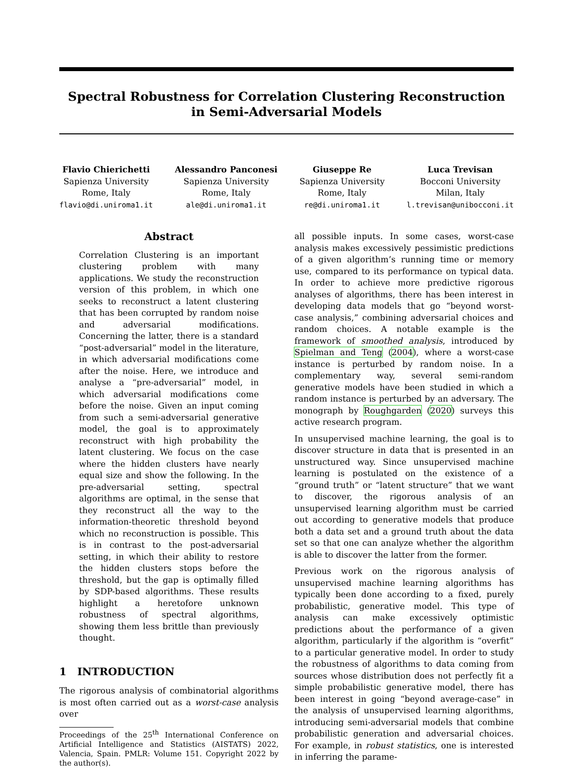Spectral Robustness for Correlation Clustering Reconstruction in Semi-Adversarial Models
Flavio Chierichetti
Sapienza University
Rome, Italy
flavio@di.uniroma1.it
Alessandro Panconesi
Sapienza University
Rome, Italy
ale@di.uniroma1.it
Giuseppe Re
Sapienza University
Rome, Italy
re@di.uniroma1.it
Luca Trevisan
Bocconi University
Milan, Italy
l.trevisan@unibocconi.it
Abstract
Correlation Clustering is an important clustering problem with many applications. We study the reconstruction version of this problem, in which one seeks to reconstruct a latent clustering that has been corrupted by random noise and adversarial modifications. Concerning the latter, there is a standard “post-adversarial” model in the literature, in which adversarial modifications come after the noise. Here, we introduce and analyse a “pre-adversarial” model, in which adversarial modifications come before the noise. Given an input coming from such a semi-adversarial generative model, the goal is to approximately reconstruct with high probability the latent clustering. We focus on the case where the hidden clusters have nearly equal size and show the following. In the pre-adversarial setting, spectral algorithms are optimal, in the sense that they reconstruct all the way to the information-theoretic threshold beyond which no reconstruction is possible. This is in contrast to the post-adversarial setting, in which their ability to restore the hidden clusters stops before the threshold, but the gap is optimally filled by SDP-based algorithms. These results highlight a heretofore unknown robustness of spectral algorithms, showing them less brittle than previously thought.
1 INTRODUCTION
The rigorous analysis of combinatorial algorithms is most often carried out as a worst-case analysis over
Proceedings of the 25<sup>th</sup> International Conference on Artificial Intelligence and Statistics (AISTATS) 2022, Valencia, Spain. PMLR: Volume 151. Copyright 2022 by the author(s).
all possible inputs. In some cases, worst-case analysis makes excessively pessimistic predictions of a given algorithm’s running time or memory use, compared to its performance on typical data. In order to achieve more predictive rigorous analyses of algorithms, there has been interest in developing data models that go “beyond worst-case analysis,” combining adversarial choices and random choices. A notable example is the framework of smoothed analysis, introduced by Spielman and Teng (2004), where a worst-case instance is perturbed by random noise. In a complementary way, several semi-random generative models have been studied in which a random instance is perturbed by an adversary. The monograph by Roughgarden (2020) surveys this active research program.
In unsupervised machine learning, the goal is to discover structure in data that is presented in an unstructured way. Since unsupervised machine learning is postulated on the existence of a “ground truth” or “latent structure” that we want to discover, the rigorous analysis of an unsupervised learning algorithm must be carried out according to generative models that produce both a data set and a ground truth about the data set so that one can analyze whether the algorithm is able to discover the latter from the former.
Previous work on the rigorous analysis of unsupervised machine learning algorithms has typically been done according to a fixed, purely probabilistic, generative model. This type of analysis can make excessively optimistic predictions about the performance of a given algorithm, particularly if the algorithm is “overfit” to a particular generative model. In order to study the robustness of algorithms to data coming from sources whose distribution does not perfectly fit a simple probabilistic generative model, there has been interest in going “beyond average-case” in the analysis of unsupervised learning algorithms, introducing semi-adversarial models that combine probabilistic generation and adversarial choices. For example, in robust statistics, one is interested in inferring the parame-